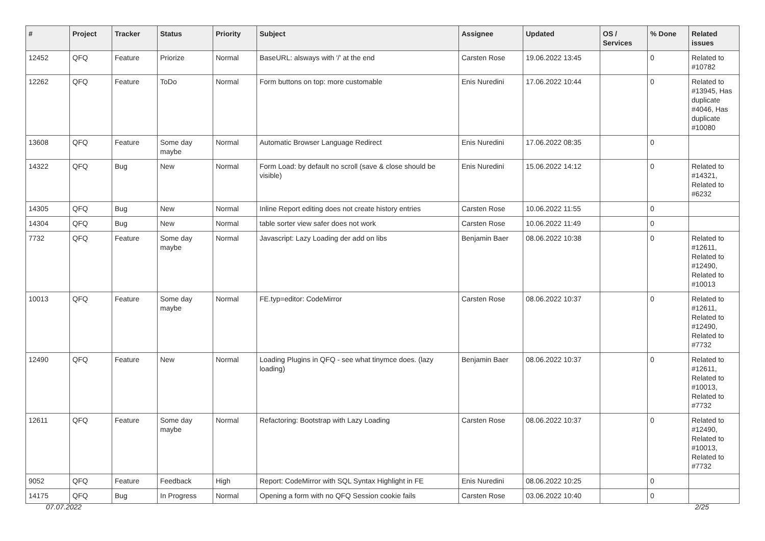| # | Project | Tracker | Status | Priority | Subject | Assignee | Updated | OS / Services | % Done | Related issues |
| --- | --- | --- | --- | --- | --- | --- | --- | --- | --- | --- |
| 12452 | QFQ | Feature | Priorize | Normal | BaseURL: alsways with '/' at the end | Carsten Rose | 19.06.2022 13:45 | | 0 | Related to #10782 |
| 12262 | QFQ | Feature | ToDo | Normal | Form buttons on top: more customable | Enis Nuredini | 17.06.2022 10:44 | | 0 | Related to #13945, Has duplicate #4046, Has duplicate #10080 |
| 13608 | QFQ | Feature | Some day maybe | Normal | Automatic Browser Language Redirect | Enis Nuredini | 17.06.2022 08:35 | | 0 | |
| 14322 | QFQ | Bug | New | Normal | Form Load: by default no scroll (save & close should be visible) | Enis Nuredini | 15.06.2022 14:12 | | 0 | Related to #14321, Related to #6232 |
| 14305 | QFQ | Bug | New | Normal | Inline Report editing does not create history entries | Carsten Rose | 10.06.2022 11:55 | | 0 | |
| 14304 | QFQ | Bug | New | Normal | table sorter view safer does not work | Carsten Rose | 10.06.2022 11:49 | | 0 | |
| 7732 | QFQ | Feature | Some day maybe | Normal | Javascript: Lazy Loading der add on libs | Benjamin Baer | 08.06.2022 10:38 | | 0 | Related to #12611, Related to #12490, Related to #10013 |
| 10013 | QFQ | Feature | Some day maybe | Normal | FE.typ=editor: CodeMirror | Carsten Rose | 08.06.2022 10:37 | | 0 | Related to #12611, Related to #12490, Related to #7732 |
| 12490 | QFQ | Feature | New | Normal | Loading Plugins in QFQ - see what tinymce does. (lazy loading) | Benjamin Baer | 08.06.2022 10:37 | | 0 | Related to #12611, Related to #10013, Related to #7732 |
| 12611 | QFQ | Feature | Some day maybe | Normal | Refactoring: Bootstrap with Lazy Loading | Carsten Rose | 08.06.2022 10:37 | | 0 | Related to #12490, Related to #10013, Related to #7732 |
| 9052 | QFQ | Feature | Feedback | High | Report: CodeMirror with SQL Syntax Highlight in FE | Enis Nuredini | 08.06.2022 10:25 | | 0 | |
| 14175 | QFQ | Bug | In Progress | Normal | Opening a form with no QFQ Session cookie fails | Carsten Rose | 03.06.2022 10:40 | | 0 | |
07.07.2022 2/25